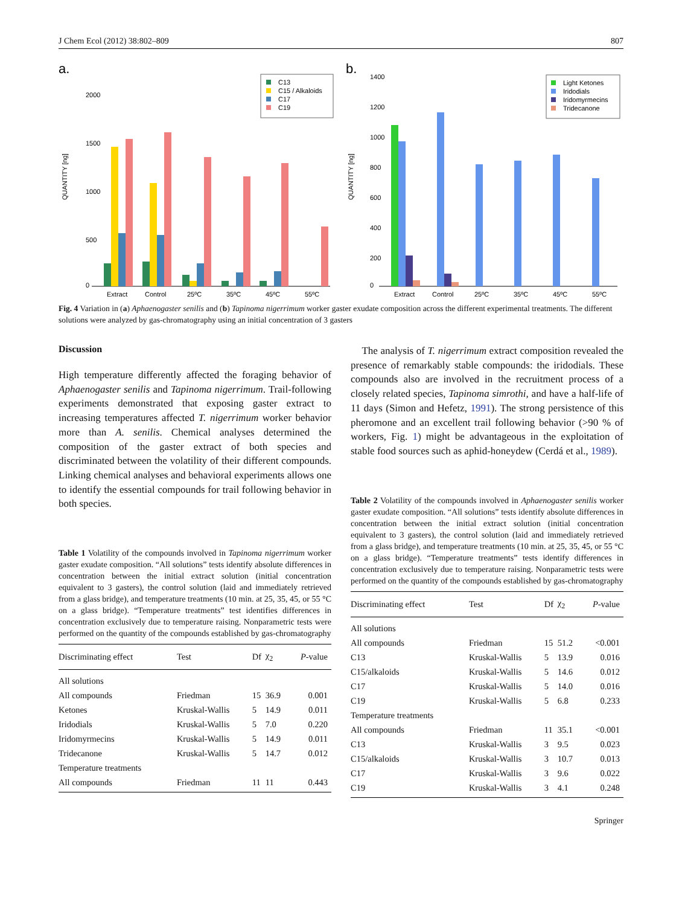J Chem Ecol (2012) 38:802–809 807
a.
QUANTITY [ng]
0
500
1000
1500
2000
Extract
Control
25ºC
35ºC
45ºC
55ºC
C13
C15 / Alkaloids
C17
C19
b.
QUANTITY [ng]
0
200
400
600
800
1000
1200
1400
Extract
Control
25ºC
35ºC
45ºC
55ºC
Light Ketones
Iridodials
Iridomyrmecins
Tridecanone
Fig. 4 Variation in (a) Aphaenogaster senilis and (b) Tapinoma nigerrimum worker gaster exudate composition across the different experimental treatments. The different solutions were analyzed by gas-chromatography using an initial concentration of 3 gasters
Discussion
High temperature differently affected the foraging behavior of Aphaenogaster senilis and Tapinoma nigerrimum. Trail-following experiments demonstrated that exposing gaster extract to increasing temperatures affected T. nigerrimum worker behavior more than A. senilis. Chemical analyses determined the composition of the gaster extract of both species and discriminated between the volatility of their different compounds. Linking chemical analyses and behavioral experiments allows one to identify the essential compounds for trail following behavior in both species.
Table 1 Volatility of the compounds involved in Tapinoma nigerrimum worker gaster exudate composition. “All solutions” tests identify absolute differences in concentration between the initial extract solution (initial concentration equivalent to 3 gasters), the control solution (laid and immediately retrieved from a glass bridge), and temperature treatments (10 min. at 25, 35, 45, or 55 °C on a glass bridge). “Temperature treatments” test identifies differences in concentration exclusively due to temperature raising. Nonparametric tests were performed on the quantity of the compounds established by gas-chromatography
| Discriminating effect | Test | Df | χ<sub>2</sub> | P -value |
| --- | --- | --- | --- | --- |
| All solutions | | | | |
| All compounds | Friedman | 15 | 36.9 | 0.001 |
| Ketones | Kruskal-Wallis | 5 | 14.9 | 0.011 |
| Iridodials | Kruskal-Wallis | 5 | 7.0 | 0.220 |
| Iridomyrmecins | Kruskal-Wallis | 5 | 14.9 | 0.011 |
| Tridecanone | Kruskal-Wallis | 5 | 14.7 | 0.012 |
| Temperature treatments | | | | |
| All compounds | Friedman | 11 | 11 | 0.443 |
The analysis of T. nigerrimum extract composition revealed the presence of remarkably stable compounds: the iridodials. These compounds also are involved in the recruitment process of a closely related species, Tapinoma simrothi, and have a half-life of 11 days (Simon and Hefetz, 1991). The strong persistence of this pheromone and an excellent trail following behavior (>90 % of workers, Fig. 1) might be advantageous in the exploitation of stable food sources such as aphid-honeydew (Cerdá et al., 1989).
Table 2 Volatility of the compounds involved in Aphaenogaster senilis worker gaster exudate composition. “All solutions” tests identify absolute differences in concentration between the initial extract solution (initial concentration equivalent to 3 gasters), the control solution (laid and immediately retrieved from a glass bridge), and temperature treatments (10 min. at 25, 35, 45, or 55 °C on a glass bridge). “Temperature treatments” tests identify differences in concentration exclusively due to temperature raising. Nonparametric tests were performed on the quantity of the compounds established by gas-chromatography
| Discriminating effect | Test | Df | χ<sub>2</sub> | P -value |
| --- | --- | --- | --- | --- |
| All solutions | | | | |
| All compounds | Friedman | 15 | 51.2 | <0.001 |
| C13 | Kruskal-Wallis | 5 | 13.9 | 0.016 |
| C15/alkaloids | Kruskal-Wallis | 5 | 14.6 | 0.012 |
| C17 | Kruskal-Wallis | 5 | 14.0 | 0.016 |
| C19 | Kruskal-Wallis | 5 | 6.8 | 0.233 |
| Temperature treatments | | | | |
| All compounds | Friedman | 11 | 35.1 | <0.001 |
| C13 | Kruskal-Wallis | 3 | 9.5 | 0.023 |
| C15/alkaloids | Kruskal-Wallis | 3 | 10.7 | 0.013 |
| C17 | Kruskal-Wallis | 3 | 9.6 | 0.022 |
| C19 | Kruskal-Wallis | 3 | 4.1 | 0.248 |
Springer